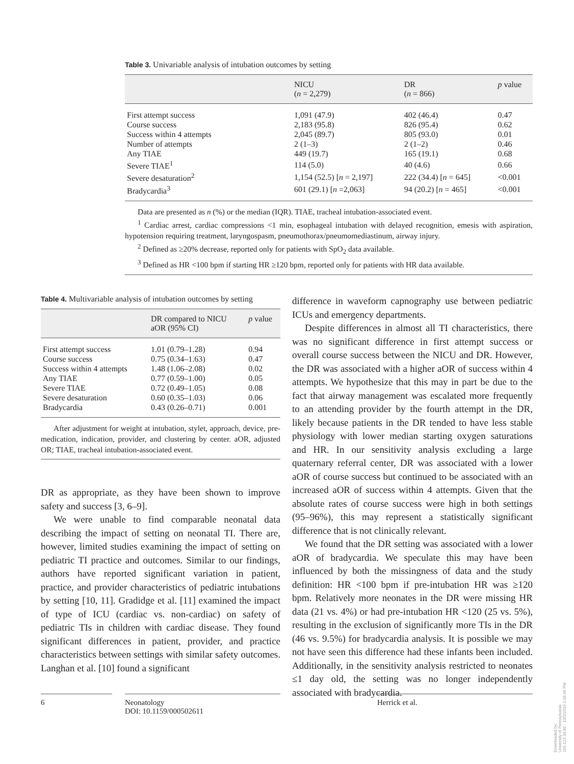Table 3. Univariable analysis of intubation outcomes by setting
| | NICU ( n = 2,279) | DR ( n = 866) | p value |
| --- | --- | --- | --- |
| First attempt success | 1,091 (47.9) | 402 (46.4) | 0.47 |
| Course success | 2,183 (95.8) | 826 (95.4) | 0.62 |
| Success within 4 attempts | 2,045 (89.7) | 805 (93.0) | 0.01 |
| Number of attempts | 2 (1–3) | 2 (1–2) | 0.46 |
| Any TIAE | 449 (19.7) | 165 (19.1) | 0.68 |
| Severe TIAE<sup>1</sup> | 114 (5.0) | 40 (4.6) | 0.66 |
| Severe desaturation<sup>2</sup> | 1,154 (52.5) [ n = 2,197] | 222 (34.4) [ n = 645] | <0.001 |
| Bradycardia<sup>3</sup> | 601 (29.1) [ n =2,063] | 94 (20.2) [ n = 465] | <0.001 |
Data are presented as n (%) or the median (IQR). TIAE, tracheal intubation-associated event.
<sup>1</sup> Cardiac arrest, cardiac compressions <1 min, esophageal intubation with delayed recognition, emesis with aspiration, hypotension requiring treatment, laryngospasm, pneumothorax/pneumomediastinum, airway injury.
<sup>2</sup> Defined as ≥20% decrease, reported only for patients with SpO<sub>2</sub> data available.
<sup>3</sup> Defined as HR <100 bpm if starting HR ≥120 bpm, reported only for patients with HR data available.
Table 4. Multivariable analysis of intubation outcomes by setting
| | DR compared to NICU aOR (95% CI) | p value |
| --- | --- | --- |
| First attempt success | 1.01 (0.79–1.28) | 0.94 |
| Course success | 0.75 (0.34–1.63) | 0.47 |
| Success within 4 attempts | 1.48 (1.06–2.08) | 0.02 |
| Any TIAE | 0.77 (0.59–1.00) | 0.05 |
| Severe TIAE | 0.72 (0.49–1.05) | 0.08 |
| Severe desaturation | 0.60 (0.35–1.03) | 0.06 |
| Bradycardia | 0.43 (0.26–0.71) | 0.001 |
After adjustment for weight at intubation, stylet, approach, device, pre-medication, indication, provider, and clustering by center. aOR, adjusted OR; TIAE, tracheal intubation-associated event.
DR as appropriate, as they have been shown to improve safety and success [3, 6–9].
We were unable to find comparable neonatal data describing the impact of setting on neonatal TI. There are, however, limited studies examining the impact of setting on pediatric TI practice and outcomes. Similar to our findings, authors have reported significant variation in patient, practice, and provider characteristics of pediatric intubations by setting [10, 11]. Gradidge et al. [11] examined the impact of type of ICU (cardiac vs. non-cardiac) on safety of pediatric TIs in children with cardiac disease. They found significant differences in patient, provider, and practice characteristics between settings with similar safety outcomes. Langhan et al. [10] found a significant
difference in waveform capnography use between pediatric ICUs and emergency departments.
Despite differences in almost all TI characteristics, there was no significant difference in first attempt success or overall course success between the NICU and DR. However, the DR was associated with a higher aOR of success within 4 attempts. We hypothesize that this may in part be due to the fact that airway management was escalated more frequently to an attending provider by the fourth attempt in the DR, likely because patients in the DR tended to have less stable physiology with lower median starting oxygen saturations and HR. In our sensitivity analysis excluding a large quaternary referral center, DR was associated with a lower aOR of course success but continued to be associated with an increased aOR of success within 4 attempts. Given that the absolute rates of course success were high in both settings (95–96%), this may represent a statistically significant difference that is not clinically relevant.
We found that the DR setting was associated with a lower aOR of bradycardia. We speculate this may have been influenced by both the missingness of data and the study definition: HR <100 bpm if pre-intubation HR was ≥120 bpm. Relatively more neonates in the DR were missing HR data (21 vs. 4%) or had pre-intubation HR <120 (25 vs. 5%), resulting in the exclusion of significantly more TIs in the DR (46 vs. 9.5%) for bradycardia analysis. It is possible we may not have seen this difference had these infants been included. Additionally, in the sensitivity analysis restricted to neonates ≤1 day old, the setting was no longer independently associated with bradycardia.
6
Neonatology
DOI: 10.1159/000502611
Herrick et al.
Downloaded by:
University of Pennsylvania
165.123.34.86 - 10/2/2019 1:06:46 PM